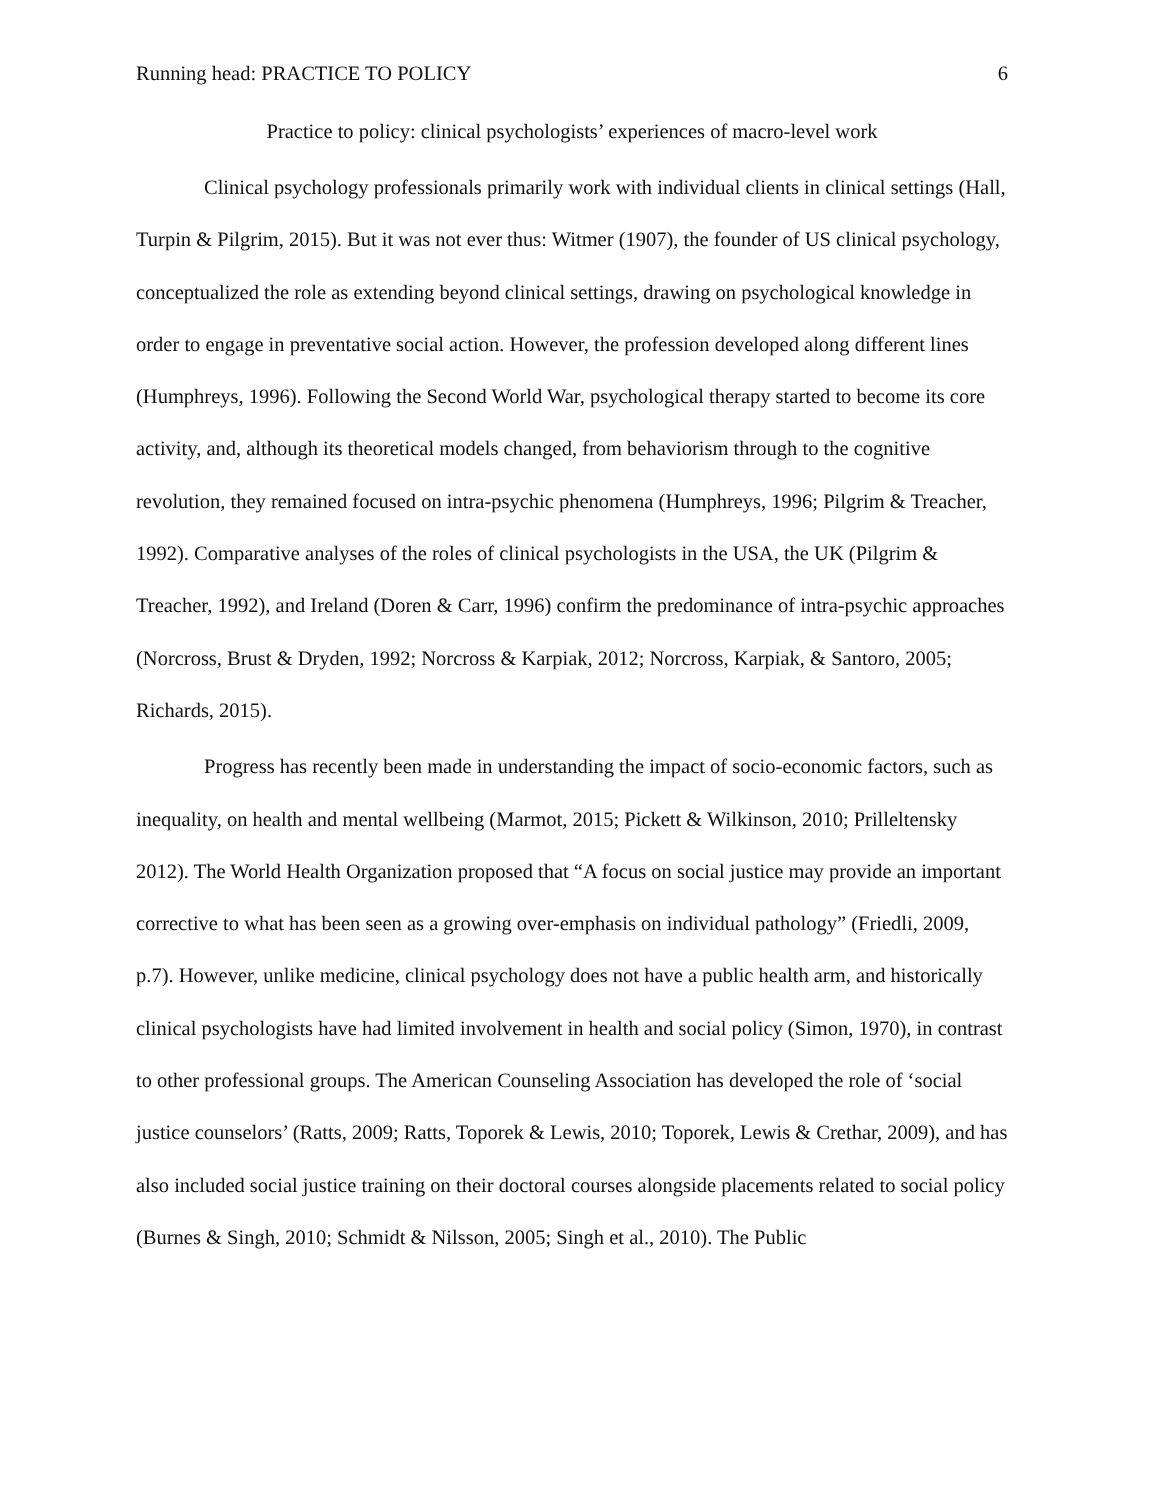Running head: PRACTICE TO POLICY 6
Practice to policy: clinical psychologists’ experiences of macro-level work
Clinical psychology professionals primarily work with individual clients in clinical settings (Hall, Turpin & Pilgrim, 2015). But it was not ever thus: Witmer (1907), the founder of US clinical psychology, conceptualized the role as extending beyond clinical settings, drawing on psychological knowledge in order to engage in preventative social action. However, the profession developed along different lines (Humphreys, 1996). Following the Second World War, psychological therapy started to become its core activity, and, although its theoretical models changed, from behaviorism through to the cognitive revolution, they remained focused on intra-psychic phenomena (Humphreys, 1996; Pilgrim & Treacher, 1992). Comparative analyses of the roles of clinical psychologists in the USA, the UK (Pilgrim & Treacher, 1992), and Ireland (Doren & Carr, 1996) confirm the predominance of intra-psychic approaches (Norcross, Brust & Dryden, 1992; Norcross & Karpiak, 2012; Norcross, Karpiak, & Santoro, 2005; Richards, 2015).
Progress has recently been made in understanding the impact of socio-economic factors, such as inequality, on health and mental wellbeing (Marmot, 2015; Pickett & Wilkinson, 2010; Prilleltensky 2012). The World Health Organization proposed that “A focus on social justice may provide an important corrective to what has been seen as a growing over-emphasis on individual pathology” (Friedli, 2009, p.7). However, unlike medicine, clinical psychology does not have a public health arm, and historically clinical psychologists have had limited involvement in health and social policy (Simon, 1970), in contrast to other professional groups. The American Counseling Association has developed the role of ‘social justice counselors’ (Ratts, 2009; Ratts, Toporek & Lewis, 2010; Toporek, Lewis & Crethar, 2009), and has also included social justice training on their doctoral courses alongside placements related to social policy (Burnes & Singh, 2010; Schmidt & Nilsson, 2005; Singh et al., 2010). The Public